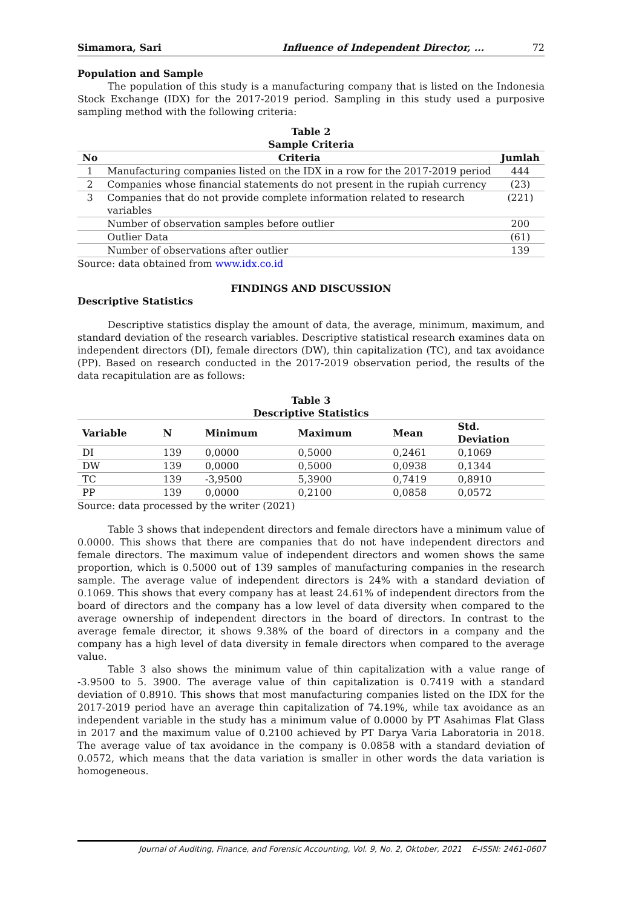Simamora, Sari Influence of Independent Director, ... 72
Population and Sample
The population of this study is a manufacturing company that is listed on the Indonesia Stock Exchange (IDX) for the 2017-2019 period. Sampling in this study used a purposive sampling method with the following criteria:
Table 2
Sample Criteria
| No | Criteria | Jumlah |
| --- | --- | --- |
| 1 | Manufacturing companies listed on the IDX in a row for the 2017-2019 period | 444 |
| 2 | Companies whose financial statements do not present in the rupiah currency | (23) |
| 3 | Companies that do not provide complete information related to research variables | (221) |
| | Number of observation samples before outlier | 200 |
| | Outlier Data | (61) |
| | Number of observations after outlier | 139 |
Source: data obtained from www.idx.co.id
FINDINGS AND DISCUSSION
Descriptive Statistics
Descriptive statistics display the amount of data, the average, minimum, maximum, and standard deviation of the research variables. Descriptive statistical research examines data on independent directors (DI), female directors (DW), thin capitalization (TC), and tax avoidance (PP). Based on research conducted in the 2017-2019 observation period, the results of the data recapitulation are as follows:
Table 3
Descriptive Statistics
| Variable | N | Minimum | Maximum | Mean | Std. Deviation |
| --- | --- | --- | --- | --- | --- |
| DI | 139 | 0,0000 | 0,5000 | 0,2461 | 0,1069 |
| DW | 139 | 0,0000 | 0,5000 | 0,0938 | 0,1344 |
| TC | 139 | -3,9500 | 5,3900 | 0,7419 | 0,8910 |
| PP | 139 | 0,0000 | 0,2100 | 0,0858 | 0,0572 |
Source: data processed by the writer (2021)
Table 3 shows that independent directors and female directors have a minimum value of 0.0000. This shows that there are companies that do not have independent directors and female directors. The maximum value of independent directors and women shows the same proportion, which is 0.5000 out of 139 samples of manufacturing companies in the research sample. The average value of independent directors is 24% with a standard deviation of 0.1069. This shows that every company has at least 24.61% of independent directors from the board of directors and the company has a low level of data diversity when compared to the average ownership of independent directors in the board of directors. In contrast to the average female director, it shows 9.38% of the board of directors in a company and the company has a high level of data diversity in female directors when compared to the average value.
Table 3 also shows the minimum value of thin capitalization with a value range of -3.9500 to 5. 3900. The average value of thin capitalization is 0.7419 with a standard deviation of 0.8910. This shows that most manufacturing companies listed on the IDX for the 2017-2019 period have an average thin capitalization of 74.19%, while tax avoidance as an independent variable in the study has a minimum value of 0.0000 by PT Asahimas Flat Glass in 2017 and the maximum value of 0.2100 achieved by PT Darya Varia Laboratoria in 2018. The average value of tax avoidance in the company is 0.0858 with a standard deviation of 0.0572, which means that the data variation is smaller in other words the data variation is homogeneous.
Journal of Auditing, Finance, and Forensic Accounting, Vol. 9, No. 2, Oktober, 2021 E-ISSN: 2461-0607